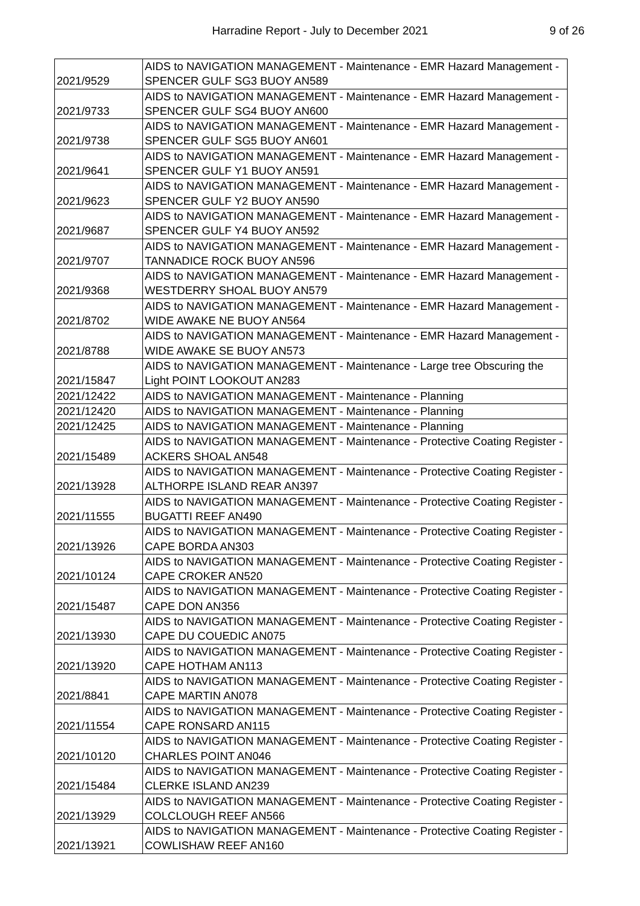Harradine Report - July to December 2021 9 of 26
| 2021/9529 | AIDS to NAVIGATION MANAGEMENT - Maintenance - EMR Hazard Management - SPENCER GULF SG3 BUOY AN589 |
| 2021/9733 | AIDS to NAVIGATION MANAGEMENT - Maintenance - EMR Hazard Management - SPENCER GULF SG4 BUOY AN600 |
| 2021/9738 | AIDS to NAVIGATION MANAGEMENT - Maintenance - EMR Hazard Management - SPENCER GULF SG5 BUOY AN601 |
| 2021/9641 | AIDS to NAVIGATION MANAGEMENT - Maintenance - EMR Hazard Management - SPENCER GULF Y1 BUOY AN591 |
| 2021/9623 | AIDS to NAVIGATION MANAGEMENT - Maintenance - EMR Hazard Management - SPENCER GULF Y2 BUOY AN590 |
| 2021/9687 | AIDS to NAVIGATION MANAGEMENT - Maintenance - EMR Hazard Management - SPENCER GULF Y4 BUOY AN592 |
| 2021/9707 | AIDS to NAVIGATION MANAGEMENT - Maintenance - EMR Hazard Management - TANNADICE ROCK BUOY AN596 |
| 2021/9368 | AIDS to NAVIGATION MANAGEMENT - Maintenance - EMR Hazard Management - WESTDERRY SHOAL BUOY AN579 |
| 2021/8702 | AIDS to NAVIGATION MANAGEMENT - Maintenance - EMR Hazard Management - WIDE AWAKE NE BUOY AN564 |
| 2021/8788 | AIDS to NAVIGATION MANAGEMENT - Maintenance - EMR Hazard Management - WIDE AWAKE SE BUOY AN573 |
| 2021/15847 | AIDS to NAVIGATION MANAGEMENT - Maintenance - Large tree Obscuring the Light POINT LOOKOUT AN283 |
| 2021/12422 | AIDS to NAVIGATION MANAGEMENT - Maintenance - Planning |
| 2021/12420 | AIDS to NAVIGATION MANAGEMENT - Maintenance - Planning |
| 2021/12425 | AIDS to NAVIGATION MANAGEMENT - Maintenance - Planning |
| 2021/15489 | AIDS to NAVIGATION MANAGEMENT - Maintenance - Protective Coating Register - ACKERS SHOAL AN548 |
| 2021/13928 | AIDS to NAVIGATION MANAGEMENT - Maintenance - Protective Coating Register - ALTHORPE ISLAND REAR AN397 |
| 2021/11555 | AIDS to NAVIGATION MANAGEMENT - Maintenance - Protective Coating Register - BUGATTI REEF AN490 |
| 2021/13926 | AIDS to NAVIGATION MANAGEMENT - Maintenance - Protective Coating Register - CAPE BORDA AN303 |
| 2021/10124 | AIDS to NAVIGATION MANAGEMENT - Maintenance - Protective Coating Register - CAPE CROKER AN520 |
| 2021/15487 | AIDS to NAVIGATION MANAGEMENT - Maintenance - Protective Coating Register - CAPE DON AN356 |
| 2021/13930 | AIDS to NAVIGATION MANAGEMENT - Maintenance - Protective Coating Register - CAPE DU COUEDIC AN075 |
| 2021/13920 | AIDS to NAVIGATION MANAGEMENT - Maintenance - Protective Coating Register - CAPE HOTHAM AN113 |
| 2021/8841 | AIDS to NAVIGATION MANAGEMENT - Maintenance - Protective Coating Register - CAPE MARTIN AN078 |
| 2021/11554 | AIDS to NAVIGATION MANAGEMENT - Maintenance - Protective Coating Register - CAPE RONSARD AN115 |
| 2021/10120 | AIDS to NAVIGATION MANAGEMENT - Maintenance - Protective Coating Register - CHARLES POINT AN046 |
| 2021/15484 | AIDS to NAVIGATION MANAGEMENT - Maintenance - Protective Coating Register - CLERKE ISLAND AN239 |
| 2021/13929 | AIDS to NAVIGATION MANAGEMENT - Maintenance - Protective Coating Register - COLCLOUGH REEF AN566 |
| 2021/13921 | AIDS to NAVIGATION MANAGEMENT - Maintenance - Protective Coating Register - COWLISHAW REEF AN160 |